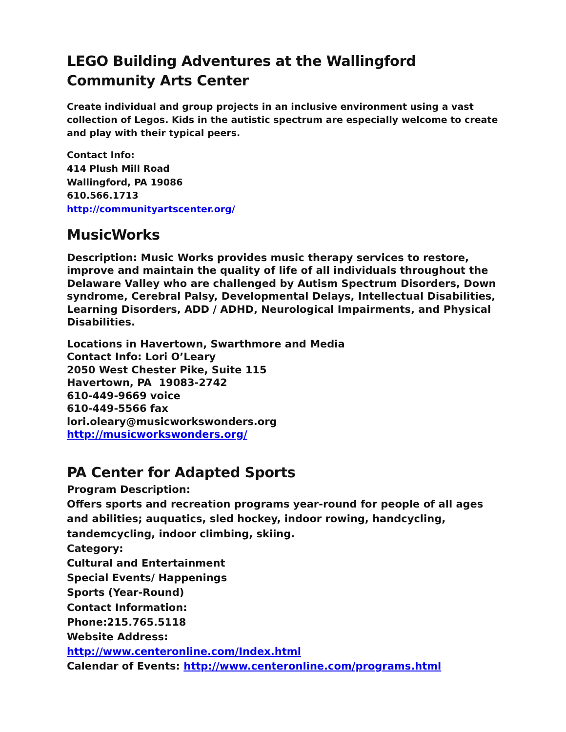LEGO Building Adventures at the Wallingford Community Arts Center
Create individual and group projects in an inclusive environment using a vast collection of Legos. Kids in the autistic spectrum are especially welcome to create and play with their typical peers.
Contact Info:
414 Plush Mill Road
Wallingford, PA 19086
610.566.1713
http://communityartscenter.org/
MusicWorks
Description: Music Works provides music therapy services to restore, improve and maintain the quality of life of all individuals throughout the Delaware Valley who are challenged by Autism Spectrum Disorders, Down syndrome, Cerebral Palsy, Developmental Delays, Intellectual Disabilities, Learning Disorders, ADD / ADHD, Neurological Impairments, and Physical Disabilities.
Locations in Havertown, Swarthmore and Media
Contact Info: Lori O’Leary
2050 West Chester Pike, Suite 115
Havertown, PA 19083-2742
610-449-9669 voice
610-449-5566 fax
lori.oleary@musicworkswonders.org
http://musicworkswonders.org/
PA Center for Adapted Sports
Program Description:
Offers sports and recreation programs year-round for people of all ages and abilities; auquatics, sled hockey, indoor rowing, handcycling, tandemcycling, indoor climbing, skiing.
Category:
Cultural and Entertainment
Special Events/ Happenings
Sports (Year-Round)
Contact Information:
Phone:215.765.5118
Website Address:
http://www.centeronline.com/Index.html
Calendar of Events: http://www.centeronline.com/programs.html